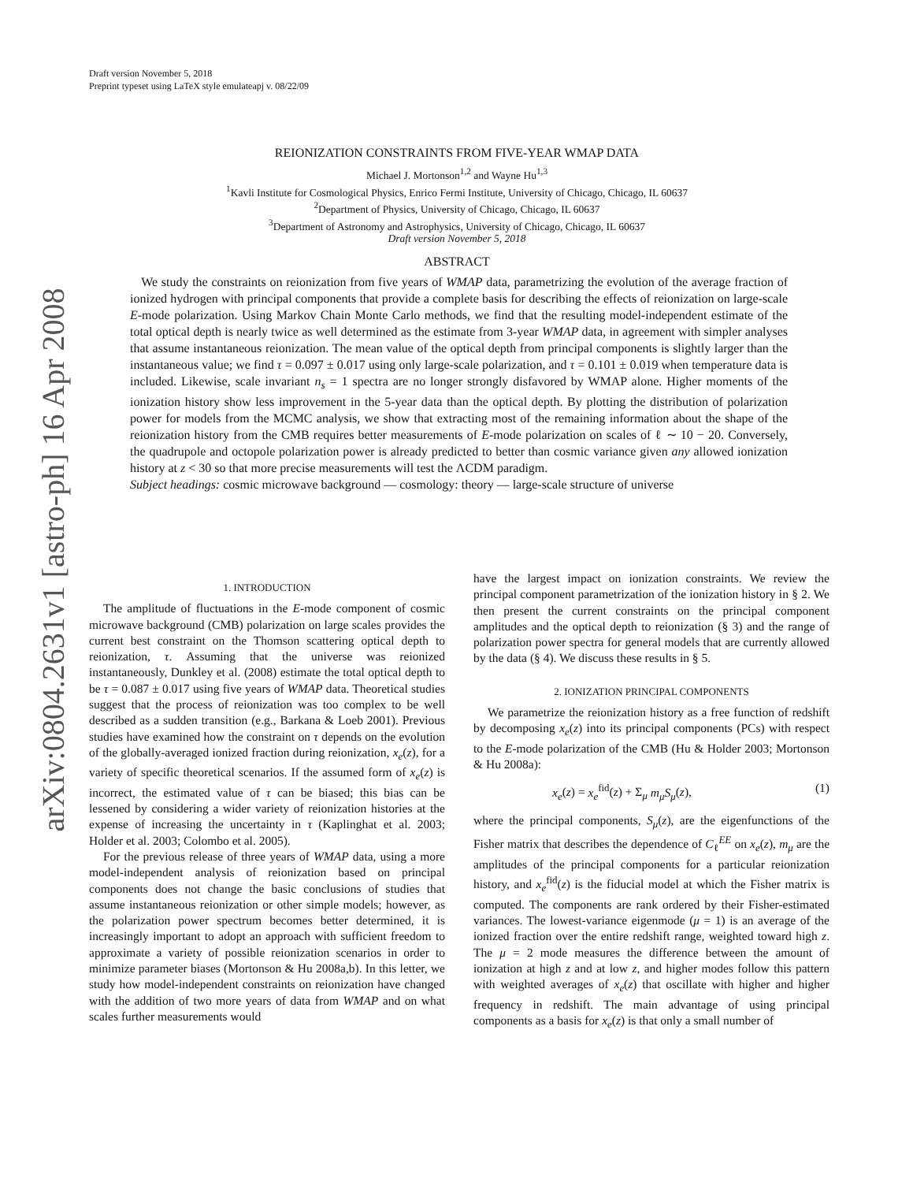arXiv:0804.2631v1 [astro-ph] 16 Apr 2008
Draft version November 5, 2018
Preprint typeset using LaTeX style emulateapj v. 08/22/09
REIONIZATION CONSTRAINTS FROM FIVE-YEAR WMAP DATA
Michael J. Mortonson<sup>1,2</sup> and Wayne Hu<sup>1,3</sup>
<sup>1</sup> Kavli Institute for Cosmological Physics, Enrico Fermi Institute, University of Chicago, Chicago, IL 60637
<sup>2</sup> Department of Physics, University of Chicago, Chicago, IL 60637
<sup>3</sup> Department of Astronomy and Astrophysics, University of Chicago, Chicago, IL 60637
Draft version November 5, 2018
ABSTRACT
We study the constraints on reionization from five years of WMAP data, parametrizing the evolution of the average fraction of ionized hydrogen with principal components that provide a complete basis for describing the effects of reionization on large-scale E-mode polarization. Using Markov Chain Monte Carlo methods, we find that the resulting model-independent estimate of the total optical depth is nearly twice as well determined as the estimate from 3-year WMAP data, in agreement with simpler analyses that assume instantaneous reionization. The mean value of the optical depth from principal components is slightly larger than the instantaneous value; we find τ = 0.097 ± 0.017 using only large-scale polarization, and τ = 0.101 ± 0.019 when temperature data is included. Likewise, scale invariant n<sub>s</sub> = 1 spectra are no longer strongly disfavored by WMAP alone. Higher moments of the ionization history show less improvement in the 5-year data than the optical depth. By plotting the distribution of polarization power for models from the MCMC analysis, we show that extracting most of the remaining information about the shape of the reionization history from the CMB requires better measurements of E-mode polarization on scales of ℓ ∼ 10 − 20. Conversely, the quadrupole and octopole polarization power is already predicted to better than cosmic variance given any allowed ionization history at z < 30 so that more precise measurements will test the ΛCDM paradigm.
Subject headings: cosmic microwave background — cosmology: theory — large-scale structure of universe
1. INTRODUCTION
The amplitude of fluctuations in the E-mode component of cosmic microwave background (CMB) polarization on large scales provides the current best constraint on the Thomson scattering optical depth to reionization, τ. Assuming that the universe was reionized instantaneously, Dunkley et al. (2008) estimate the total optical depth to be τ = 0.087 ± 0.017 using five years of WMAP data. Theoretical studies suggest that the process of reionization was too complex to be well described as a sudden transition (e.g., Barkana & Loeb 2001). Previous studies have examined how the constraint on τ depends on the evolution of the globally-averaged ionized fraction during reionization, x<sub>e</sub>(z), for a variety of specific theoretical scenarios. If the assumed form of x<sub>e</sub>(z) is incorrect, the estimated value of τ can be biased; this bias can be lessened by considering a wider variety of reionization histories at the expense of increasing the uncertainty in τ (Kaplinghat et al. 2003; Holder et al. 2003; Colombo et al. 2005).
For the previous release of three years of WMAP data, using a more model-independent analysis of reionization based on principal components does not change the basic conclusions of studies that assume instantaneous reionization or other simple models; however, as the polarization power spectrum becomes better determined, it is increasingly important to adopt an approach with sufficient freedom to approximate a variety of possible reionization scenarios in order to minimize parameter biases (Mortonson & Hu 2008a,b). In this letter, we study how model-independent constraints on reionization have changed with the addition of two more years of data from WMAP and on what scales further measurements would
have the largest impact on ionization constraints. We review the principal component parametrization of the ionization history in § 2. We then present the current constraints on the principal component amplitudes and the optical depth to reionization (§ 3) and the range of polarization power spectra for general models that are currently allowed by the data (§ 4). We discuss these results in § 5.
2. IONIZATION PRINCIPAL COMPONENTS
We parametrize the reionization history as a free function of redshift by decomposing x<sub>e</sub>(z) into its principal components (PCs) with respect to the E-mode polarization of the CMB (Hu & Holder 2003; Mortonson & Hu 2008a):
x<sub>e</sub>(z) = x<sub>e</sub><sup>fid</sup>(z) + Σ<sub>μ</sub> m<sub>μ</sub>S<sub>μ</sub>(z), (1)
where the principal components, S<sub>μ</sub>(z), are the eigenfunctions of the Fisher matrix that describes the dependence of C<sub>ℓ</sub><sup>EE</sup> on x<sub>e</sub>(z), m<sub>μ</sub> are the amplitudes of the principal components for a particular reionization history, and x<sub>e</sub><sup>fid</sup>(z) is the fiducial model at which the Fisher matrix is computed. The components are rank ordered by their Fisher-estimated variances. The lowest-variance eigenmode (μ = 1) is an average of the ionized fraction over the entire redshift range, weighted toward high z. The μ = 2 mode measures the difference between the amount of ionization at high z and at low z, and higher modes follow this pattern with weighted averages of x<sub>e</sub>(z) that oscillate with higher and higher frequency in redshift. The main advantage of using principal components as a basis for x<sub>e</sub>(z) is that only a small number of